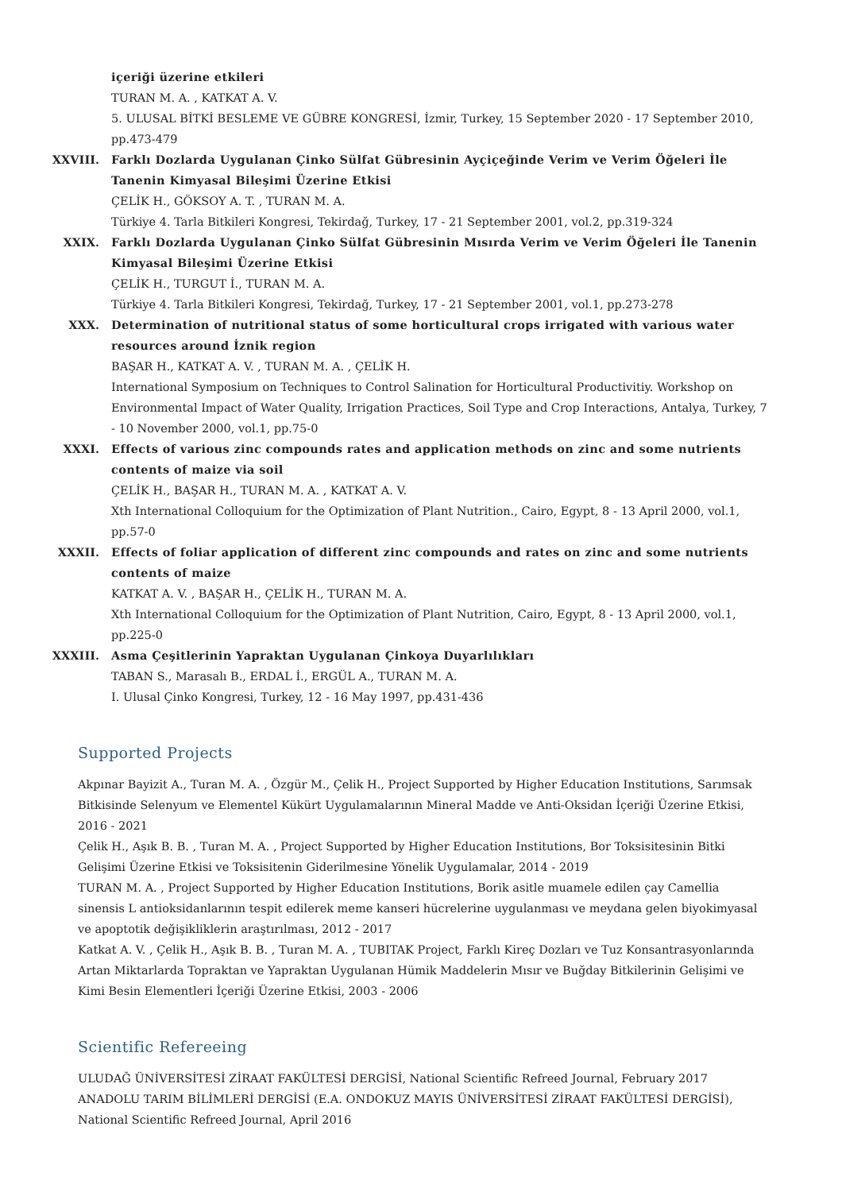içeriği üzerine etkileri
TURAN M. A. , KATKAT A. V.
5. ULUSAL BİTKİ BESLEME VE GÜBRE KONGRESİ, İzmir, Turkey, 15 September 2020 - 17 September 2010, pp.473-479
XXVIII. Farklı Dozlarda Uygulanan Çinko Sülfat Gübresinin Ayçiçeğinde Verim ve Verim Öğeleri İle Tanenin Kimyasal Bileşimi Üzerine Etkisi
ÇELİK H., GÖKSOY A. T. , TURAN M. A.
Türkiye 4. Tarla Bitkileri Kongresi, Tekirdağ, Turkey, 17 - 21 September 2001, vol.2, pp.319-324
XXIX. Farklı Dozlarda Uygulanan Çinko Sülfat Gübresinin Mısırda Verim ve Verim Öğeleri İle Tanenin Kimyasal Bileşimi Üzerine Etkisi
ÇELİK H., TURGUT İ., TURAN M. A.
Türkiye 4. Tarla Bitkileri Kongresi, Tekirdağ, Turkey, 17 - 21 September 2001, vol.1, pp.273-278
XXX. Determination of nutritional status of some horticultural crops irrigated with various water resources around İznik region
BAŞAR H., KATKAT A. V. , TURAN M. A. , ÇELİK H.
International Symposium on Techniques to Control Salination for Horticultural Productivitiy. Workshop on Environmental Impact of Water Quality, Irrigation Practices, Soil Type and Crop Interactions, Antalya, Turkey, 7 - 10 November 2000, vol.1, pp.75-0
XXXI. Effects of various zinc compounds rates and application methods on zinc and some nutrients contents of maize via soil
ÇELİK H., BAŞAR H., TURAN M. A. , KATKAT A. V.
Xth International Colloquium for the Optimization of Plant Nutrition., Cairo, Egypt, 8 - 13 April 2000, vol.1, pp.57-0
XXXII. Effects of foliar application of different zinc compounds and rates on zinc and some nutrients contents of maize
KATKAT A. V. , BAŞAR H., ÇELİK H., TURAN M. A.
Xth International Colloquium for the Optimization of Plant Nutrition, Cairo, Egypt, 8 - 13 April 2000, vol.1, pp.225-0
XXXIII. Asma Çeşitlerinin Yapraktan Uygulanan Çinkoya Duyarlılıkları
TABAN S., Marasalı B., ERDAL İ., ERGÜL A., TURAN M. A.
I. Ulusal Çinko Kongresi, Turkey, 12 - 16 May 1997, pp.431-436
Supported Projects
Akpınar Bayizit A., Turan M. A. , Özgür M., Çelik H., Project Supported by Higher Education Institutions, Sarımsak Bitkisinde Selenyum ve Elementel Kükürt Uygulamalarının Mineral Madde ve Anti-Oksidan İçeriği Üzerine Etkisi, 2016 - 2021
Çelik H., Aşık B. B. , Turan M. A. , Project Supported by Higher Education Institutions, Bor Toksisitesinin Bitki Gelişimi Üzerine Etkisi ve Toksisitenin Giderilmesine Yönelik Uygulamalar, 2014 - 2019
TURAN M. A. , Project Supported by Higher Education Institutions, Borik asitle muamele edilen çay Camellia sinensis L antioksidanlarının tespit edilerek meme kanseri hücrelerine uygulanması ve meydana gelen biyokimyasal ve apoptotik değişikliklerin araştırılması, 2012 - 2017
Katkat A. V. , Çelik H., Aşık B. B. , Turan M. A. , TUBITAK Project, Farklı Kireç Dozları ve Tuz Konsantrasyonlarında Artan Miktarlarda Topraktan ve Yapraktan Uygulanan Hümik Maddelerin Mısır ve Buğday Bitkilerinin Gelişimi ve Kimi Besin Elementleri İçeriği Üzerine Etkisi, 2003 - 2006
Scientific Refereeing
ULUDAĞ ÜNİVERSİTESİ ZİRAAT FAKÜLTESİ DERGİSİ, National Scientific Refreed Journal, February 2017
ANADOLU TARIM BİLİMLERİ DERGİSİ (E.A. ONDOKUZ MAYIS ÜNİVERSİTESİ ZİRAAT FAKÜLTESİ DERGİSİ), National Scientific Refreed Journal, April 2016